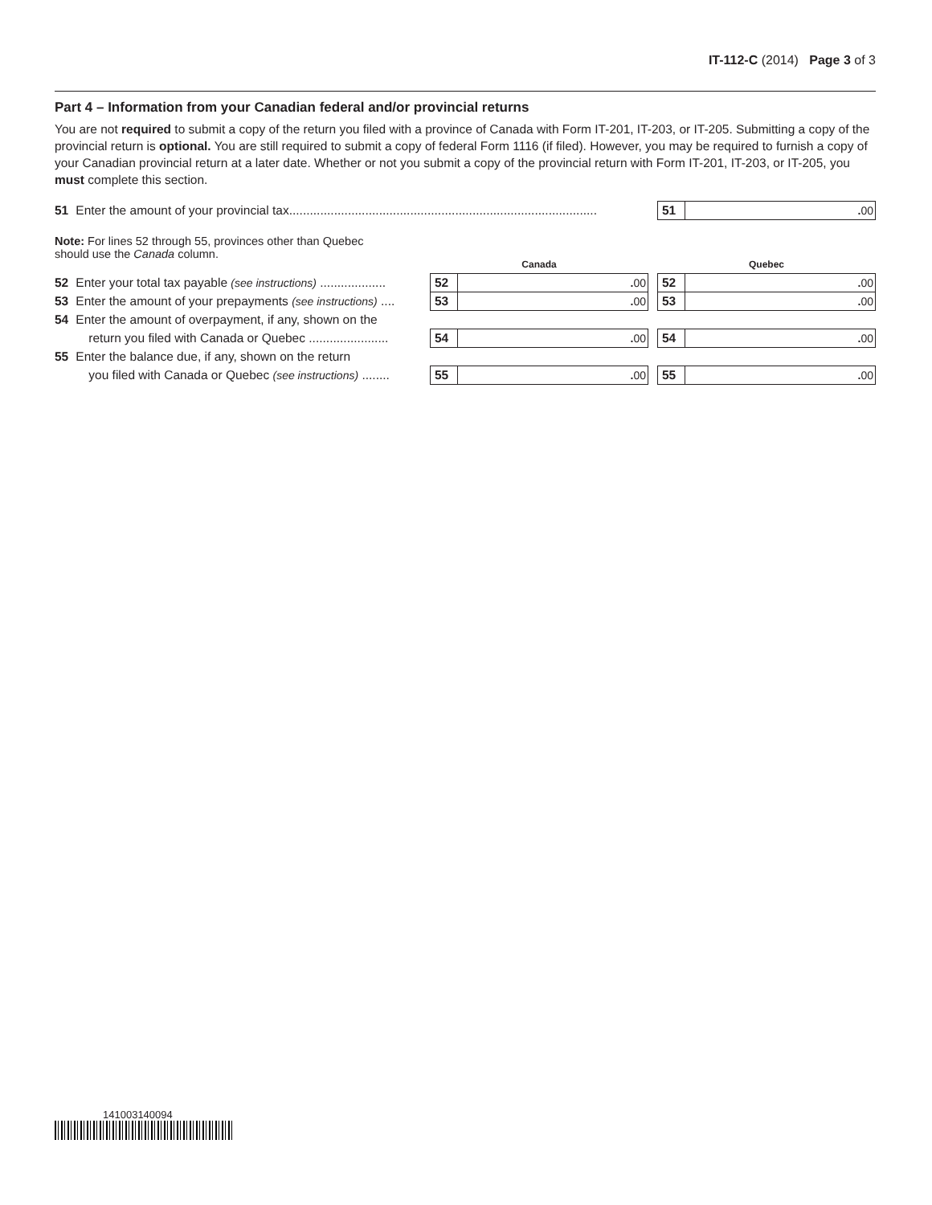IT-112-C (2014) Page 3 of 3
Part 4 – Information from your Canadian federal and/or provincial returns
You are not required to submit a copy of the return you filed with a province of Canada with Form IT-201, IT-203, or IT-205. Submitting a copy of the provincial return is optional. You are still required to submit a copy of federal Form 1116 (if filed). However, you may be required to furnish a copy of your Canadian provincial return at a later date. Whether or not you submit a copy of the provincial return with Form IT-201, IT-203, or IT-205, you must complete this section.
| 51 | Enter the amount of your provincial tax......................................................................................... | 51 | . 00 |
Note: For lines 52 through 55, provinces other than Quebec
should use the Canada column.
| | | Canada | | | Quebec | |
| 52 | Enter your total tax payable (see instructions) ................... | 52 | . 00 | | 52 | . 00 |
| 53 | Enter the amount of your prepayments (see instructions) .... | 53 | . 00 | | 53 | . 00 |
| 54 | Enter the amount of overpayment, if any, shown on the | | | | | |
| | return you filed with Canada or Quebec ....................... | 54 | . 00 | | 54 | . 00 |
| 55 | Enter the balance due, if any, shown on the return | | | | | |
| | you filed with Canada or Quebec (see instructions) ........ | 55 | . 00 | | 55 | . 00 |
141003140094